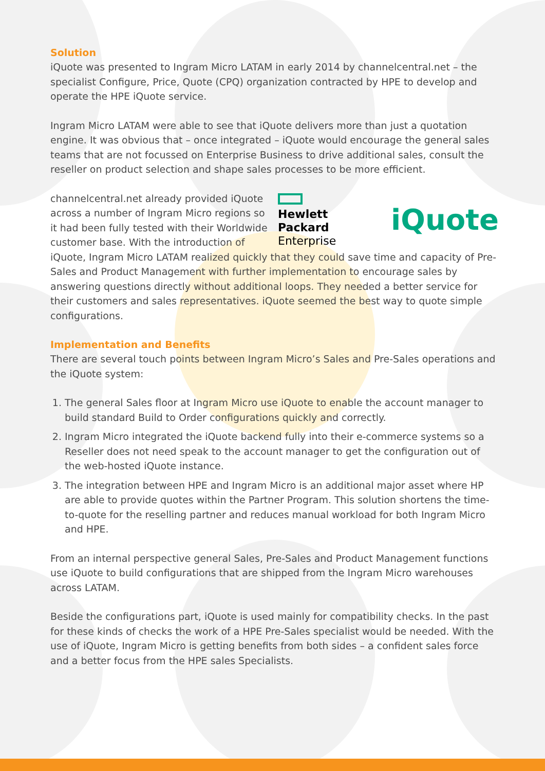Solution
iQuote was presented to Ingram Micro LATAM in early 2014 by channelcentral.net – the specialist Configure, Price, Quote (CPQ) organization contracted by HPE to develop and operate the HPE iQuote service.
Ingram Micro LATAM were able to see that iQuote delivers more than just a quotation engine. It was obvious that – once integrated – iQuote would encourage the general sales teams that are not focussed on Enterprise Business to drive additional sales, consult the reseller on product selection and shape sales processes to be more efficient.
Hewlett Packard
Enterprise
iQuote
channelcentral.net already provided iQuote across a number of Ingram Micro regions so it had been fully tested with their Worldwide customer base. With the introduction of iQuote, Ingram Micro LATAM realized quickly that they could save time and capacity of Pre-Sales and Product Management with further implementation to encourage sales by answering questions directly without additional loops. They needed a better service for their customers and sales representatives. iQuote seemed the best way to quote simple configurations.
Implementation and Benefits
There are several touch points between Ingram Micro’s Sales and Pre-Sales operations and the iQuote system:
1. The general Sales floor at Ingram Micro use iQuote to enable the account manager to build standard Build to Order configurations quickly and correctly.
2. Ingram Micro integrated the iQuote backend fully into their e-commerce systems so a Reseller does not need speak to the account manager to get the configuration out of the web-hosted iQuote instance.
3. The integration between HPE and Ingram Micro is an additional major asset where HP are able to provide quotes within the Partner Program. This solution shortens the time-to-quote for the reselling partner and reduces manual workload for both Ingram Micro and HPE.
From an internal perspective general Sales, Pre-Sales and Product Management functions use iQuote to build configurations that are shipped from the Ingram Micro warehouses across LATAM.
Beside the configurations part, iQuote is used mainly for compatibility checks. In the past for these kinds of checks the work of a HPE Pre-Sales specialist would be needed. With the use of iQuote, Ingram Micro is getting benefits from both sides – a confident sales force and a better focus from the HPE sales Specialists.